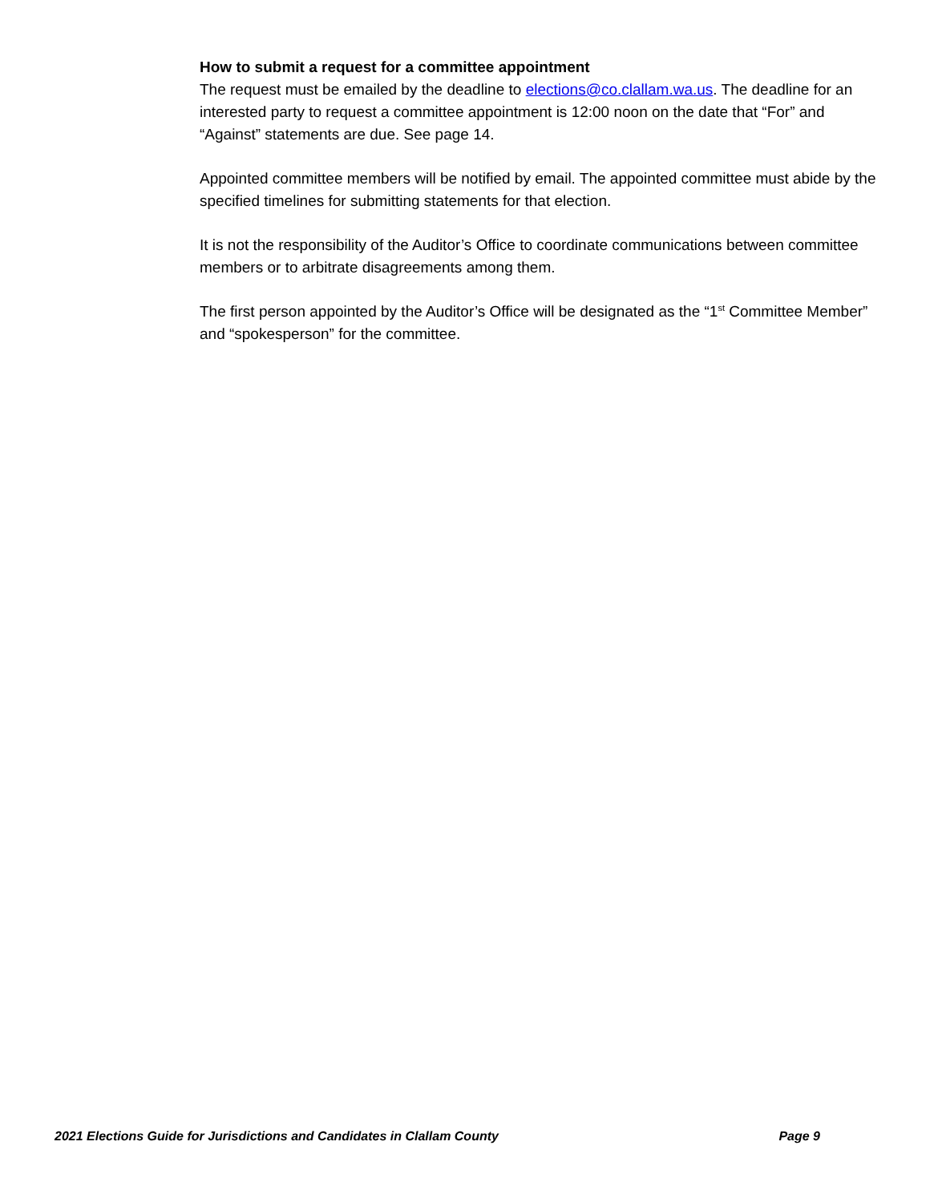How to submit a request for a committee appointment
The request must be emailed by the deadline to elections@co.clallam.wa.us. The deadline for an interested party to request a committee appointment is 12:00 noon on the date that “For” and “Against” statements are due. See page 14.
Appointed committee members will be notified by email. The appointed committee must abide by the specified timelines for submitting statements for that election.
It is not the responsibility of the Auditor’s Office to coordinate communications between committee members or to arbitrate disagreements among them.
The first person appointed by the Auditor’s Office will be designated as the “1<sup>st</sup> Committee Member” and “spokesperson” for the committee.
2021 Elections Guide for Jurisdictions and Candidates in Clallam County Page 9